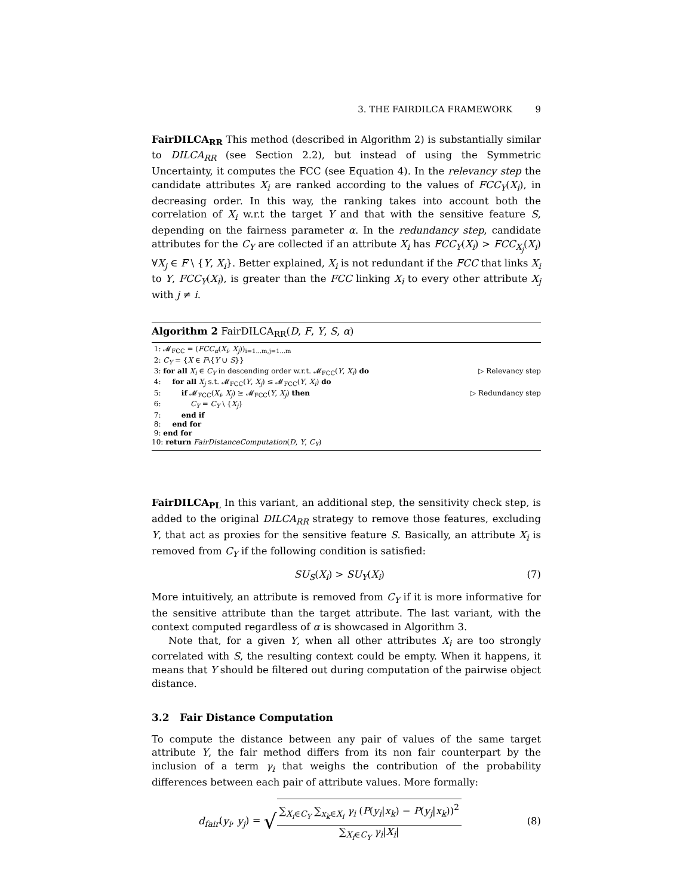3. THE FAIRDILCA FRAMEWORK 9
FairDILCA<sub>RR</sub> This method (described in Algorithm 2) is substantially similar to DILCA<sub>RR</sub> (see Section 2.2), but instead of using the Symmetric Uncertainty, it computes the FCC (see Equation 4). In the relevancy step the candidate attributes X<sub>i</sub> are ranked according to the values of FCC<sub>Y</sub>(X<sub>i</sub>), in decreasing order. In this way, the ranking takes into account both the correlation of X<sub>i</sub> w.r.t the target Y and that with the sensitive feature S, depending on the fairness parameter α. In the redundancy step, candidate attributes for the C<sub>Y</sub> are collected if an attribute X<sub>i</sub> has FCC<sub>Y</sub>(X<sub>i</sub>) > FCC<sub>X<sub>j</sub></sub>(X<sub>i</sub>) ∀X<sub>j</sub> ∈ F \ {Y, X<sub>i</sub>}. Better explained, X<sub>i</sub> is not redundant if the FCC that links X<sub>i</sub> to Y, FCC<sub>Y</sub>(X<sub>i</sub>), is greater than the FCC linking X<sub>i</sub> to every other attribute X<sub>j</sub> with j ≠ i.
Algorithm 2 FairDILCA<sub>RR</sub>(D, F, Y, S, α)
1: 𝓜<sub>FCC</sub> = (FCC<sub>α</sub>(X<sub>i</sub>, X<sub>j</sub>))<sub>i=1...m,j=1...m</sub>
2: C<sub>Y</sub> = {X ∈ F\{Y ∪ S}}
3: for all X<sub>i</sub> ∈ C<sub>Y</sub> in descending order w.r.t. 𝓜<sub>FCC</sub>(Y, X<sub>i</sub>) do ▷ Relevancy step
4: for all X<sub>j</sub> s.t. 𝓜<sub>FCC</sub>(Y, X<sub>j</sub>) ≤ 𝓜<sub>FCC</sub>(Y, X<sub>i</sub>) do
5: if 𝓜<sub>FCC</sub>(X<sub>i</sub>, X<sub>j</sub>) ≥ 𝓜<sub>FCC</sub>(Y, X<sub>j</sub>) then ▷ Redundancy step
6: C<sub>Y</sub> = C<sub>Y</sub> \ {X<sub>j</sub>}
7: end if
8: end for
9: end for
10: return FairDistanceComputation(D, Y, C<sub>Y</sub>)
FairDILCA<sub>PL</sub> In this variant, an additional step, the sensitivity check step, is added to the original DILCA<sub>RR</sub> strategy to remove those features, excluding Y, that act as proxies for the sensitive feature S. Basically, an attribute X<sub>i</sub> is removed from C<sub>Y</sub> if the following condition is satisfied:
SU<sub>S</sub>(X<sub>i</sub>) > SU<sub>Y</sub>(X<sub>i</sub>) (7)
More intuitively, an attribute is removed from C<sub>Y</sub> if it is more informative for the sensitive attribute than the target attribute. The last variant, with the context computed regardless of α is showcased in Algorithm 3.
Note that, for a given Y, when all other attributes X<sub>i</sub> are too strongly correlated with S, the resulting context could be empty. When it happens, it means that Y should be filtered out during computation of the pairwise object distance.
3.2 Fair Distance Computation
To compute the distance between any pair of values of the same target attribute Y, the fair method differs from its non fair counterpart by the inclusion of a term γ<sub>i</sub> that weighs the contribution of the probability differences between each pair of attribute values. More formally:
d<sub>fair</sub>(y<sub>i</sub>, y<sub>j</sub>) = √∑<sub>X<sub>i</sub>∈C<sub>Y</sub></sub> ∑<sub>x<sub>k</sub>∈X<sub>i</sub></sub> γ<sub>i</sub> (P(y<sub>i</sub>|x<sub>k</sub>) − P(y<sub>j</sub>|x<sub>k</sub>))<sup>2</sup> ∑<sub>X<sub>i</sub>∈C<sub>Y</sub></sub> γ<sub>i</sub>|X<sub>i</sub>| (8)